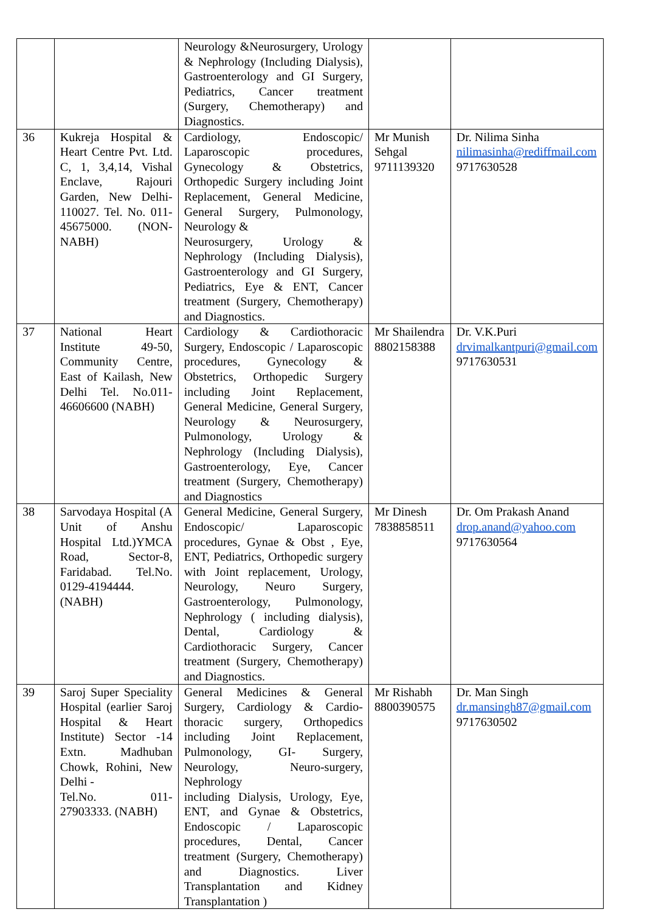| | | Neurology &Neurosurgery, Urology & Nephrology (Including Dialysis), Gastroenterology and GI Surgery, Pediatrics, Cancer treatment (Surgery, Chemotherapy) and Diagnostics. | | |
| 36 | Kukreja Hospital & Heart Centre Pvt. Ltd. C, 1, 3,4,14, Vishal Enclave, Rajouri Garden, New Delhi-110027. Tel. No. 011-45675000. (NON-NABH) | Cardiology, Endoscopic/ Laparoscopic procedures, Gynecology & Obstetrics, Orthopedic Surgery including Joint Replacement, General Medicine, General Surgery, Pulmonology, Neurology & Neurosurgery, Urology & Nephrology (Including Dialysis), Gastroenterology and GI Surgery, Pediatrics, Eye & ENT, Cancer treatment (Surgery, Chemotherapy) and Diagnostics. | Mr Munish Sehgal 9711139320 | Dr. Nilima Sinha nilimasinha@rediffmail.com 9717630528 |
| 37 | National Heart Institute 49-50, Community Centre, East of Kailash, New Delhi Tel. No.011-46606600 (NABH) | Cardiology & Cardiothoracic Surgery, Endoscopic / Laparoscopic procedures, Gynecology & Obstetrics, Orthopedic Surgery including Joint Replacement, General Medicine, General Surgery, Neurology & Neurosurgery, Pulmonology, Urology & Nephrology (Including Dialysis), Gastroenterology, Eye, Cancer treatment (Surgery, Chemotherapy) and Diagnostics | Mr Shailendra 8802158388 | Dr. V.K.Puri drvimalkantpuri@gmail.com 9717630531 |
| 38 | Sarvodaya Hospital (A Unit of Anshu Hospital Ltd.)YMCA Road, Sector-8, Faridabad. Tel.No. 0129-4194444. (NABH) | General Medicine, General Surgery, Endoscopic/ Laparoscopic procedures, Gynae & Obst , Eye, ENT, Pediatrics, Orthopedic surgery with Joint replacement, Urology, Neurology, Neuro Surgery, Gastroenterology, Pulmonology, Nephrology ( including dialysis), Dental, Cardiology & Cardiothoracic Surgery, Cancer treatment (Surgery, Chemotherapy) and Diagnostics. | Mr Dinesh 7838858511 | Dr. Om Prakash Anand drop.anand@yahoo.com 9717630564 |
| 39 | Saroj Super Speciality Hospital (earlier Saroj Hospital & Heart Institute) Sector -14 Extn. Madhuban Chowk, Rohini, New Delhi - Tel.No. 011-27903333. (NABH) | General Medicines & General Surgery, Cardiology & Cardio-thoracic surgery, Orthopedics including Joint Replacement, Pulmonology, GI- Surgery, Neurology, Neuro-surgery, Nephrology including Dialysis, Urology, Eye, ENT, and Gynae & Obstetrics, Endoscopic / Laparoscopic procedures, Dental, Cancer treatment (Surgery, Chemotherapy) and Diagnostics. Liver Transplantation and Kidney Transplantation ) | Mr Rishabh 8800390575 | Dr. Man Singh dr.mansingh87@gmail.com 9717630502 |